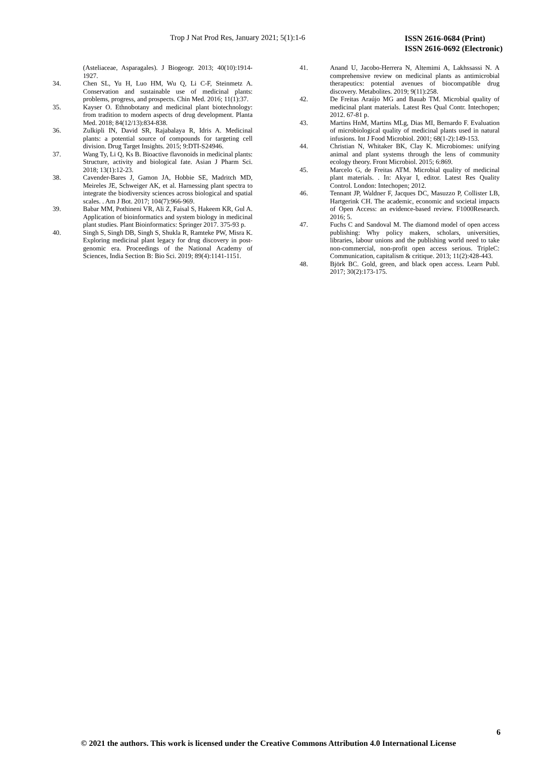Trop J Nat Prod Res, January 2021; 5(1):1-6
ISSN 2616-0684 (Print)
ISSN 2616-0692 (Electronic)
(Asteliaceae, Asparagales). J Biogeogr. 2013; 40(10):1914-1927.
34. Chen SL, Yu H, Luo HM, Wu Q, Li C-F, Steinmetz A. Conservation and sustainable use of medicinal plants: problems, progress, and prospects. Chin Med. 2016; 11(1):37.
35. Kayser O. Ethnobotany and medicinal plant biotechnology: from tradition to modern aspects of drug development. Planta Med. 2018; 84(12/13):834-838.
36. Zulkipli IN, David SR, Rajabalaya R, Idris A. Medicinal plants: a potential source of compounds for targeting cell division. Drug Target Insights. 2015; 9:DTI-S24946.
37. Wang Ty, Li Q, Ks B. Bioactive flavonoids in medicinal plants: Structure, activity and biological fate. Asian J Pharm Sci. 2018; 13(1):12-23.
38. Cavender-Bares J, Gamon JA, Hobbie SE, Madritch MD, Meireles JE, Schweiger AK, et al. Harnessing plant spectra to integrate the biodiversity sciences across biological and spatial scales. . Am J Bot. 2017; 104(7):966-969.
39. Babar MM, Pothineni VR, Ali Z, Faisal S, Hakeem KR, Gul A. Application of bioinformatics and system biology in medicinal plant studies. Plant Bioinformatics: Springer 2017. 375-93 p.
40. Singh S, Singh DB, Singh S, Shukla R, Ramteke PW, Misra K. Exploring medicinal plant legacy for drug discovery in post-genomic era. Proceedings of the National Academy of Sciences, India Section B: Bio Sci. 2019; 89(4):1141-1151.
41. Anand U, Jacobo-Herrera N, Altemimi A, Lakhssassi N. A comprehensive review on medicinal plants as antimicrobial therapeutics: potential avenues of biocompatible drug discovery. Metabolites. 2019; 9(11):258.
42. De Freitas Araújo MG and Bauab TM. Microbial quality of medicinal plant materials. Latest Res Qual Contr. Intechopen; 2012. 67-81 p.
43. Martins HnM, Martins MLg, Dias MI, Bernardo F. Evaluation of microbiological quality of medicinal plants used in natural infusions. Int J Food Microbiol. 2001; 68(1-2):149-153.
44. Christian N, Whitaker BK, Clay K. Microbiomes: unifying animal and plant systems through the lens of community ecology theory. Front Microbiol. 2015; 6:869.
45. Marcelo G, de Freitas ATM. Microbial quality of medicinal plant materials. . In: Akyar I, editor. Latest Res Quality Control. London: Intechopen; 2012.
46. Tennant JP, Waldner F, Jacques DC, Masuzzo P, Collister LB, Hartgerink CH. The academic, economic and societal impacts of Open Access: an evidence-based review. F1000Research. 2016; 5.
47. Fuchs C and Sandoval M. The diamond model of open access publishing: Why policy makers, scholars, universities, libraries, labour unions and the publishing world need to take non-commercial, non-profit open access serious. TripleC: Communication, capitalism & critique. 2013; 11(2):428-443.
48. Björk BC. Gold, green, and black open access. Learn Publ. 2017; 30(2):173-175.
6
© 2021 the authors. This work is licensed under the Creative Commons Attribution 4.0 International License